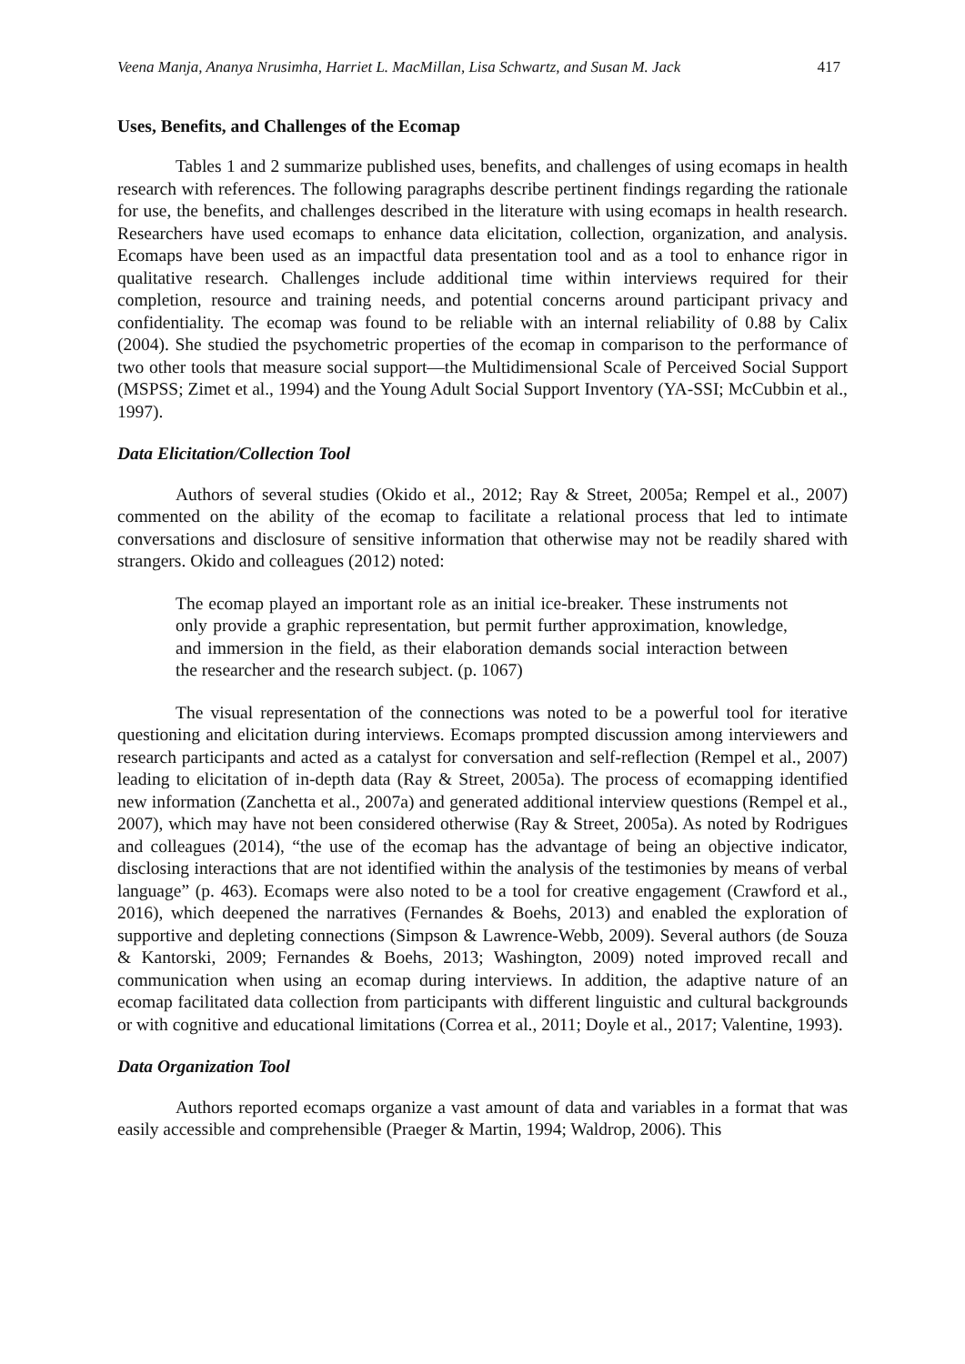Veena Manja, Ananya Nrusimha, Harriet L. MacMillan, Lisa Schwartz, and Susan M. Jack 417
Uses, Benefits, and Challenges of the Ecomap
Tables 1 and 2 summarize published uses, benefits, and challenges of using ecomaps in health research with references. The following paragraphs describe pertinent findings regarding the rationale for use, the benefits, and challenges described in the literature with using ecomaps in health research. Researchers have used ecomaps to enhance data elicitation, collection, organization, and analysis. Ecomaps have been used as an impactful data presentation tool and as a tool to enhance rigor in qualitative research. Challenges include additional time within interviews required for their completion, resource and training needs, and potential concerns around participant privacy and confidentiality. The ecomap was found to be reliable with an internal reliability of 0.88 by Calix (2004). She studied the psychometric properties of the ecomap in comparison to the performance of two other tools that measure social support—the Multidimensional Scale of Perceived Social Support (MSPSS; Zimet et al., 1994) and the Young Adult Social Support Inventory (YA-SSI; McCubbin et al., 1997).
Data Elicitation/Collection Tool
Authors of several studies (Okido et al., 2012; Ray & Street, 2005a; Rempel et al., 2007) commented on the ability of the ecomap to facilitate a relational process that led to intimate conversations and disclosure of sensitive information that otherwise may not be readily shared with strangers. Okido and colleagues (2012) noted:
The ecomap played an important role as an initial ice-breaker. These instruments not only provide a graphic representation, but permit further approximation, knowledge, and immersion in the field, as their elaboration demands social interaction between the researcher and the research subject. (p. 1067)
The visual representation of the connections was noted to be a powerful tool for iterative questioning and elicitation during interviews. Ecomaps prompted discussion among interviewers and research participants and acted as a catalyst for conversation and self-reflection (Rempel et al., 2007) leading to elicitation of in-depth data (Ray & Street, 2005a). The process of ecomapping identified new information (Zanchetta et al., 2007a) and generated additional interview questions (Rempel et al., 2007), which may have not been considered otherwise (Ray & Street, 2005a). As noted by Rodrigues and colleagues (2014), “the use of the ecomap has the advantage of being an objective indicator, disclosing interactions that are not identified within the analysis of the testimonies by means of verbal language” (p. 463). Ecomaps were also noted to be a tool for creative engagement (Crawford et al., 2016), which deepened the narratives (Fernandes & Boehs, 2013) and enabled the exploration of supportive and depleting connections (Simpson & Lawrence-Webb, 2009). Several authors (de Souza & Kantorski, 2009; Fernandes & Boehs, 2013; Washington, 2009) noted improved recall and communication when using an ecomap during interviews. In addition, the adaptive nature of an ecomap facilitated data collection from participants with different linguistic and cultural backgrounds or with cognitive and educational limitations (Correa et al., 2011; Doyle et al., 2017; Valentine, 1993).
Data Organization Tool
Authors reported ecomaps organize a vast amount of data and variables in a format that was easily accessible and comprehensible (Praeger & Martin, 1994; Waldrop, 2006). This